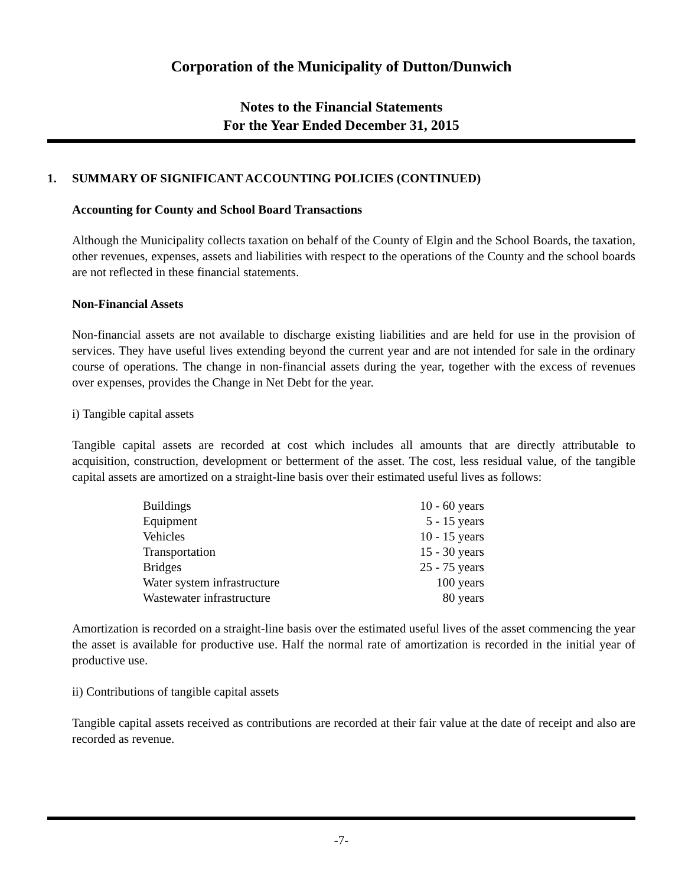Corporation of the Municipality of Dutton/Dunwich
Notes to the Financial Statements
For the Year Ended December 31, 2015
1. SUMMARY OF SIGNIFICANT ACCOUNTING POLICIES (CONTINUED)
Accounting for County and School Board Transactions
Although the Municipality collects taxation on behalf of the County of Elgin and the School Boards, the taxation, other revenues, expenses, assets and liabilities with respect to the operations of the County and the school boards are not reflected in these financial statements.
Non-Financial Assets
Non-financial assets are not available to discharge existing liabilities and are held for use in the provision of services. They have useful lives extending beyond the current year and are not intended for sale in the ordinary course of operations. The change in non-financial assets during the year, together with the excess of revenues over expenses, provides the Change in Net Debt for the year.
i) Tangible capital assets
Tangible capital assets are recorded at cost which includes all amounts that are directly attributable to acquisition, construction, development or betterment of the asset. The cost, less residual value, of the tangible capital assets are amortized on a straight-line basis over their estimated useful lives as follows:
| Buildings | 10 - 60 years |
| Equipment | 5 - 15 years |
| Vehicles | 10 - 15 years |
| Transportation | 15 - 30 years |
| Bridges | 25 - 75 years |
| Water system infrastructure | 100 years |
| Wastewater infrastructure | 80 years |
Amortization is recorded on a straight-line basis over the estimated useful lives of the asset commencing the year the asset is available for productive use. Half the normal rate of amortization is recorded in the initial year of productive use.
ii) Contributions of tangible capital assets
Tangible capital assets received as contributions are recorded at their fair value at the date of receipt and also are recorded as revenue.
-7-